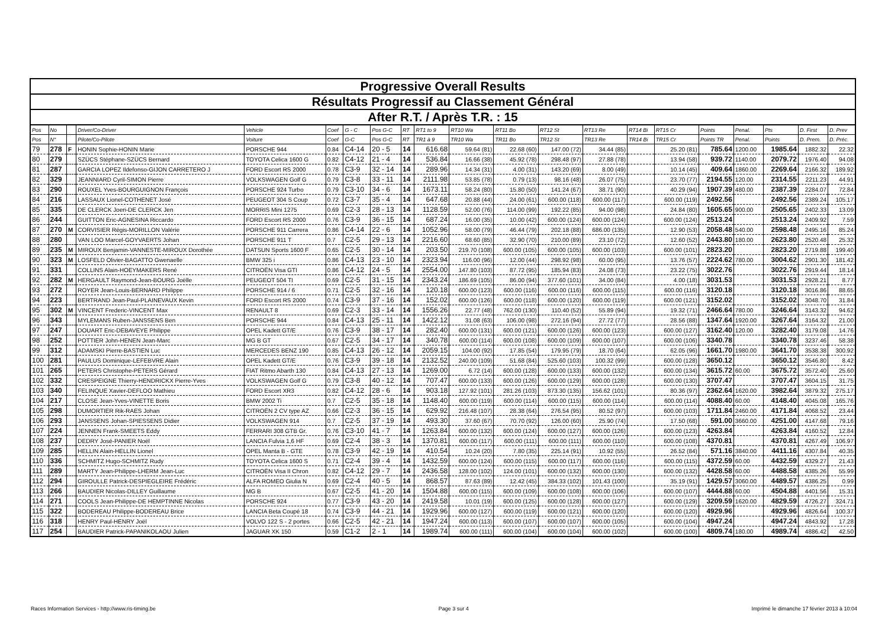| Progressive Overall Results | | | | | | | | | | | | | | | | | | | | |
| Résultats Progressif au Classement Général | | | | | | | | | | | | | | | | | | | | |
| After R.T. / Après T.R. : 15 | | | | | | | | | | | | | | | | | | | | |
| Pos | No | | Driver/Co-Driver | Vehicle | Coef | G - C | Pos G-C | RT | RT1 to 9 | RT10 Wa | RT11 Bo | RT12 St | RT13 Re | RT14 Bi | RT15 Cr | Points | Penal. | Pts | D. First | D. Prev |
| Pos | N° | | Pilote/Co-Pilote | Voiture | Coef | G-C | Pos G-C | RT | TR1 à 9 | TR10 Wa | TR11 Bo | TR12 St | TR13 Re | TR14 Bi | TR15 Cr | Points TR | Penal. | Points | D. Prem. | D. Préc. |
| 79 | 278 | F | HONIN Sophie-HONIN Marie | PORSCHE 944 | 0.84 | C4-14 | 20 - 5 | 14 | 616.68 | 59.64 (81) | 22.68 (60) | 147.00 (72) | 34.44 (85) | | 25.20 (81) | 785.64 | 1200.00 | 1985.64 | 1882.32 | 22.32 |
| 80 | 279 | | SZÜCS Stéphane-SZÜCS Bernard | TOYOTA Celica 1600 G | 0.82 | C4-12 | 21 - 4 | 14 | 536.84 | 16.66 (38) | 45.92 (78) | 298.48 (97) | 27.88 (78) | | 13.94 (58) | 939.72 | 1140.00 | 2079.72 | 1976.40 | 94.08 |
| 81 | 287 | | GARCIA LOPEZ Ildefonso-GIJON CARRETERO J | FORD Escort RS 2000 | 0.78 | C3-9 | 32 - 14 | 14 | 289.96 | 14.34 (31) | 4.00 (31) | 143.20 (69) | 8.00 (49) | | 10.14 (45) | 409.64 | 1860.00 | 2269.64 | 2166.32 | 189.92 |
| 82 | 329 | | JEANNIARD Cyril-SIMON Pierre | VOLKSWAGEN Golf G | 0.79 | C3-8 | 33 - 11 | 14 | 2111.98 | 53.85 (78) | 0.79 (13) | 98.16 (48) | 26.07 (75) | | 23.70 (77) | 2194.55 | 120.00 | 2314.55 | 2211.23 | 44.91 |
| 83 | 290 | | ROUXEL Yves-BOURGUIGNON François | PORSCHE 924 Turbo | 0.79 | C3-10 | 34 - 6 | 14 | 1673.11 | 58.24 (80) | 15.80 (50) | 141.24 (67) | 38.71 (90) | | 40.29 (94) | 1907.39 | 480.00 | 2387.39 | 2284.07 | 72.84 |
| 84 | 216 | | LASSAUX Lionel-COTHENET José | PEUGEOT 304 S Coup | 0.72 | C3-7 | 35 - 4 | 14 | 647.68 | 20.88 (44) | 24.00 (61) | 600.00 (118) | 600.00 (117) | | 600.00 (119) | 2492.56 | | 2492.56 | 2389.24 | 105.17 |
| 85 | 335 | | DE CLERCK Joeri-DE CLERCK Jen | MORRIS Mini 1275 | 0.69 | C2-3 | 28 - 13 | 14 | 1128.59 | 52.00 (76) | 114.00 (99) | 192.22 (85) | 94.00 (98) | | 24.84 (80) | 1605.65 | 900.00 | 2505.65 | 2402.33 | 13.09 |
| 86 | 244 | | GUITTON Eric-AGNESINA Riccardo | FORD Escort RS 2000 | 0.76 | C3-9 | 36 - 15 | 14 | 687.24 | 16.00 (35) | 10.00 (42) | 600.00 (124) | 600.00 (124) | | 600.00 (124) | 2513.24 | | 2513.24 | 2409.92 | 7.59 |
| 87 | 270 | M | CORVISIER Régis-MORILLON Valérie | PORSCHE 911 Carrera | 0.86 | C4-14 | 22 - 6 | 14 | 1052.96 | 58.00 (79) | 46.44 (79) | 202.18 (88) | 686.00 (135) | | 12.90 (53) | 2058.48 | 540.00 | 2598.48 | 2495.16 | 85.24 |
| 88 | 280 | | VAN LOO Marcel-GOYVAERTS Johan | PORSCHE 911 T | 0.7 | C2-5 | 29 - 13 | 14 | 2216.60 | 68.60 (85) | 32.90 (70) | 210.00 (89) | 23.10 (72) | | 12.60 (52) | 2443.80 | 180.00 | 2623.80 | 2520.48 | 25.32 |
| 89 | 235 | M | MIROUX Benjamin-VANNESTE-MIROUX Dorothée | DATSUN Sports 1600 F | 0.65 | C2-5 | 30 - 14 | 14 | 203.50 | 219.70 (108) | 600.00 (105) | 600.00 (105) | 600.00 (103) | | 600.00 (101) | 2823.20 | | 2823.20 | 2719.88 | 199.40 |
| 90 | 323 | M | LOSFELD Olivier-BAGATTO Gwenaelle | BMW 325 i | 0.86 | C4-13 | 23 - 10 | 14 | 2323.94 | 116.00 (96) | 12.00 (44) | 298.92 (98) | 60.00 (95) | | 13.76 (57) | 2224.62 | 780.00 | 3004.62 | 2901.30 | 181.42 |
| 91 | 331 | | COLLINS Alain-HOEYMAKERS René | CITROËN Visa GTI | 0.86 | C4-12 | 24 - 5 | 14 | 2554.00 | 147.80 (103) | 87.72 (95) | 185.94 (83) | 24.08 (73) | | 23.22 (75) | 3022.76 | | 3022.76 | 2919.44 | 18.14 |
| 92 | 282 | M | HERGAULT Raymond-Jean-BOURG Joëlle | PEUGEOT 504 TI | 0.69 | C2-5 | 31 - 15 | 14 | 2343.24 | 186.69 (105) | 86.00 (94) | 377.60 (101) | 34.00 (84) | | 4.00 (18) | 3031.53 | | 3031.53 | 2928.21 | 8.77 |
| 93 | 272 | | ROYER Jean-Louis-BERNARD Philippe | PORSCHE 914 / 6 | 0.71 | C2-5 | 32 - 16 | 14 | 120.18 | 600.00 (123) | 600.00 (116) | 600.00 (116) | 600.00 (115) | | 600.00 (116) | 3120.18 | | 3120.18 | 3016.86 | 88.65 |
| 94 | 223 | | BERTRAND Jean-Paul-PLAINEVAUX Kevin | FORD Escort RS 2000 | 0.74 | C3-9 | 37 - 16 | 14 | 152.02 | 600.00 (126) | 600.00 (118) | 600.00 (120) | 600.00 (119) | | 600.00 (121) | 3152.02 | | 3152.02 | 3048.70 | 31.84 |
| 95 | 302 | M | VINCENT Frederic-VINCENT Max | RENAULT 8 | 0.69 | C2-3 | 33 - 14 | 14 | 1556.26 | 22.77 (48) | 762.00 (130) | 110.40 (52) | 55.89 (94) | | 19.32 (71) | 2466.64 | 780.00 | 3246.64 | 3143.32 | 94.62 |
| 96 | 343 | | MYLEMANS Ruben-JANSSENS Ben | PORSCHE 944 | 0.84 | C4-13 | 25 - 11 | 14 | 1422.12 | 31.08 (63) | 106.00 (98) | 272.16 (94) | 27.72 (77) | | 28.56 (88) | 1347.64 | 1920.00 | 3267.64 | 3164.32 | 21.00 |
| 97 | 247 | | DOUART Eric-DEBAVEYE Philippe | OPEL Kadett GT/E | 0.76 | C3-9 | 38 - 17 | 14 | 282.40 | 600.00 (131) | 600.00 (121) | 600.00 (126) | 600.00 (123) | | 600.00 (127) | 3162.40 | 120.00 | 3282.40 | 3179.08 | 14.76 |
| 98 | 252 | | POTTIER John-HENEN Jean-Marc | MG B GT | 0.67 | C2-5 | 34 - 17 | 14 | 340.78 | 600.00 (114) | 600.00 (108) | 600.00 (109) | 600.00 (107) | | 600.00 (106) | 3340.78 | | 3340.78 | 3237.46 | 58.38 |
| 99 | 312 | | ADAMSKI Pierre-BASTIEN Luc | MERCEDES BENZ 190 | 0.85 | C4-13 | 26 - 12 | 14 | 2059.15 | 104.00 (92) | 17.85 (54) | 179.95 (79) | 18.70 (64) | | 62.05 (96) | 1661.70 | 1980.00 | 3641.70 | 3538.38 | 300.92 |
| 100 | 281 | | PAULUS Dominique-LEFEBVRE Alain | OPEL Kadett GT/E | 0.76 | C3-9 | 39 - 18 | 14 | 2132.52 | 240.00 (109) | 51.68 (84) | 525.60 (103) | 100.32 (99) | | 600.00 (128) | 3650.12 | | 3650.12 | 3546.80 | 8.42 |
| 101 | 265 | | PETERS Christophe-PETERS Gérard | FIAT Ritmo Abarth 130 | 0.84 | C4-13 | 27 - 13 | 14 | 1269.00 | 6.72 (14) | 600.00 (128) | 600.00 (133) | 600.00 (132) | | 600.00 (134) | 3615.72 | 60.00 | 3675.72 | 3572.40 | 25.60 |
| 102 | 332 | | CRESPEIGNE Thierry-HENDRICKX Pierre-Yves | VOLKSWAGEN Golf G | 0.79 | C3-8 | 40 - 12 | 14 | 707.47 | 600.00 (133) | 600.00 (126) | 600.00 (129) | 600.00 (128) | | 600.00 (130) | 3707.47 | | 3707.47 | 3604.15 | 31.75 |
| 103 | 340 | | FELINQUE Xavier-DEFLOO Mathieu | FORD Escort XR3 | 0.82 | C4-12 | 28 - 6 | 14 | 903.18 | 127.92 (101) | 281.26 (103) | 873.30 (135) | 156.62 (101) | | 80.36 (97) | 2362.64 | 1620.00 | 3982.64 | 3879.32 | 275.17 |
| 104 | 217 | | CLOSE Jean-Yves-VINETTE Boris | BMW 2002 Ti | 0.7 | C2-5 | 35 - 18 | 14 | 1148.40 | 600.00 (119) | 600.00 (114) | 600.00 (115) | 600.00 (114) | | 600.00 (114) | 4088.40 | 60.00 | 4148.40 | 4045.08 | 165.76 |
| 105 | 298 | | DUMORTIER Rik-RAES Johan | CITROËN 2 CV type AZ | 0.66 | C2-3 | 36 - 15 | 14 | 629.92 | 216.48 (107) | 28.38 (64) | 276.54 (95) | 80.52 (97) | | 600.00 (103) | 1711.84 | 2460.00 | 4171.84 | 4068.52 | 23.44 |
| 106 | 293 | | JANSSENS Johan-SPIESSENS Didier | VOLKSWAGEN 914 | 0.7 | C2-5 | 37 - 19 | 14 | 493.30 | 37.60 (67) | 70.70 (92) | 126.00 (60) | 25.90 (74) | | 17.50 (68) | 591.00 | 3660.00 | 4251.00 | 4147.68 | 79.16 |
| 107 | 224 | | JENNEN Frank-SMEETS Eddy | FERRARI 308 GTB Gr. | 0.76 | C3-10 | 41 - 7 | 14 | 1263.84 | 600.00 (132) | 600.00 (124) | 600.00 (127) | 600.00 (126) | | 600.00 (123) | 4263.84 | | 4263.84 | 4160.52 | 12.84 |
| 108 | 237 | | DEDRY José-PANIER Noël | LANCIA Fulvia 1,6 HF | 0.69 | C2-4 | 38 - 3 | 14 | 1370.81 | 600.00 (117) | 600.00 (111) | 600.00 (111) | 600.00 (110) | | 600.00 (108) | 4370.81 | | 4370.81 | 4267.49 | 106.97 |
| 109 | 285 | | HELLIN Alain-HELLIN Lionel | OPEL Manta B - GTE | 0.78 | C3-9 | 42 - 19 | 14 | 410.54 | 10.24 (20) | 7.80 (35) | 225.14 (91) | 10.92 (55) | | 26.52 (84) | 571.16 | 3840.00 | 4411.16 | 4307.84 | 40.35 |
| 110 | 336 | | SCHMITZ Hugo-SCHMITZ Rudy | TOYOTA Celica 1600 S | 0.71 | C2-4 | 39 - 4 | 14 | 1432.59 | 600.00 (124) | 600.00 (115) | 600.00 (117) | 600.00 (116) | | 600.00 (115) | 4372.59 | 60.00 | 4432.59 | 4329.27 | 21.43 |
| 111 | 289 | | MARTY Jean-Philippe-LHERM Jean-Luc | CITROËN Visa II Chron | 0.82 | C4-12 | 29 - 7 | 14 | 2436.58 | 128.00 (102) | 124.00 (101) | 600.00 (132) | 600.00 (130) | | 600.00 (132) | 4428.58 | 60.00 | 4488.58 | 4385.26 | 55.99 |
| 112 | 294 | | GIROULLE Patrick-DESPIEGLEIRE Frédéric | ALFA ROMEO Giulia N | 0.69 | C2-4 | 40 - 5 | 14 | 868.57 | 87.63 (89) | 12.42 (45) | 384.33 (102) | 101.43 (100) | | 35.19 (91) | 1429.57 | 3060.00 | 4489.57 | 4386.25 | 0.99 |
| 113 | 266 | | BAUDIER Nicolas-DILLEY Guillaume | MG B | 0.67 | C2-5 | 41 - 20 | 14 | 1504.88 | 600.00 (115) | 600.00 (109) | 600.00 (108) | 600.00 (106) | | 600.00 (107) | 4444.88 | 60.00 | 4504.88 | 4401.56 | 15.31 |
| 114 | 271 | | COOLS Jean-Philippe-DE HEMPTINNE Nicolas | PORSCHE 924 | 0.77 | C3-9 | 43 - 20 | 14 | 2419.58 | 10.01 (19) | 600.00 (125) | 600.00 (128) | 600.00 (127) | | 600.00 (129) | 3209.59 | 1620.00 | 4829.59 | 4726.27 | 324.71 |
| 115 | 322 | | BODEREAU Philippe-BODEREAU Brice | LANCIA Beta Coupé 18 | 0.74 | C3-9 | 44 - 21 | 14 | 1929.96 | 600.00 (127) | 600.00 (119) | 600.00 (121) | 600.00 (120) | | 600.00 (120) | 4929.96 | | 4929.96 | 4826.64 | 100.37 |
| 116 | 318 | | HENRY Paul-HENRY Joël | VOLVO 122 S - 2 portes | 0.66 | C2-5 | 42 - 21 | 14 | 1947.24 | 600.00 (113) | 600.00 (107) | 600.00 (107) | 600.00 (105) | | 600.00 (104) | 4947.24 | | 4947.24 | 4843.92 | 17.28 |
| 117 | 254 | | BAUDIER Patrick-PAPANIKOLAOU Julien | JAGUAR XK 150 | 0.59 | C1-2 | 2 - 1 | 14 | 1989.74 | 600.00 (111) | 600.00 (104) | 600.00 (104) | 600.00 (102) | | 600.00 (100) | 4809.74 | 180.00 | 4989.74 | 4886.42 | 42.50 |
Races Information Services - http://www.ris-timing.be Page 3 sur 4 Imprimé le dimanche 17 février 2013 à 10:04